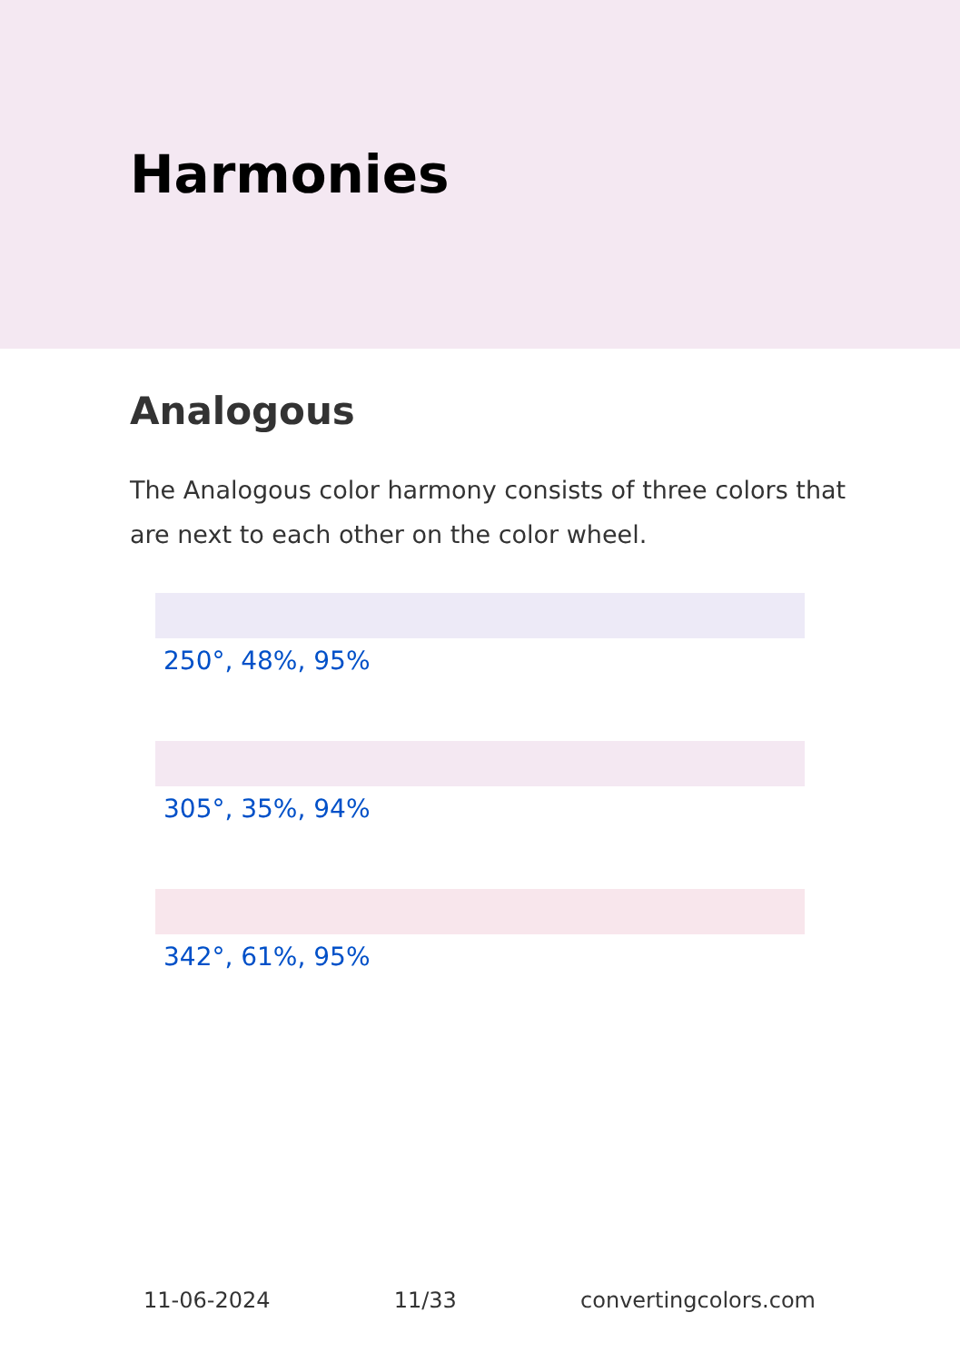Harmonies
Analogous
The Analogous color harmony consists of three colors that are next to each other on the color wheel.
250°, 48%, 95%
305°, 35%, 94%
342°, 61%, 95%
11-06-2024 11/33 convertingcolors.com